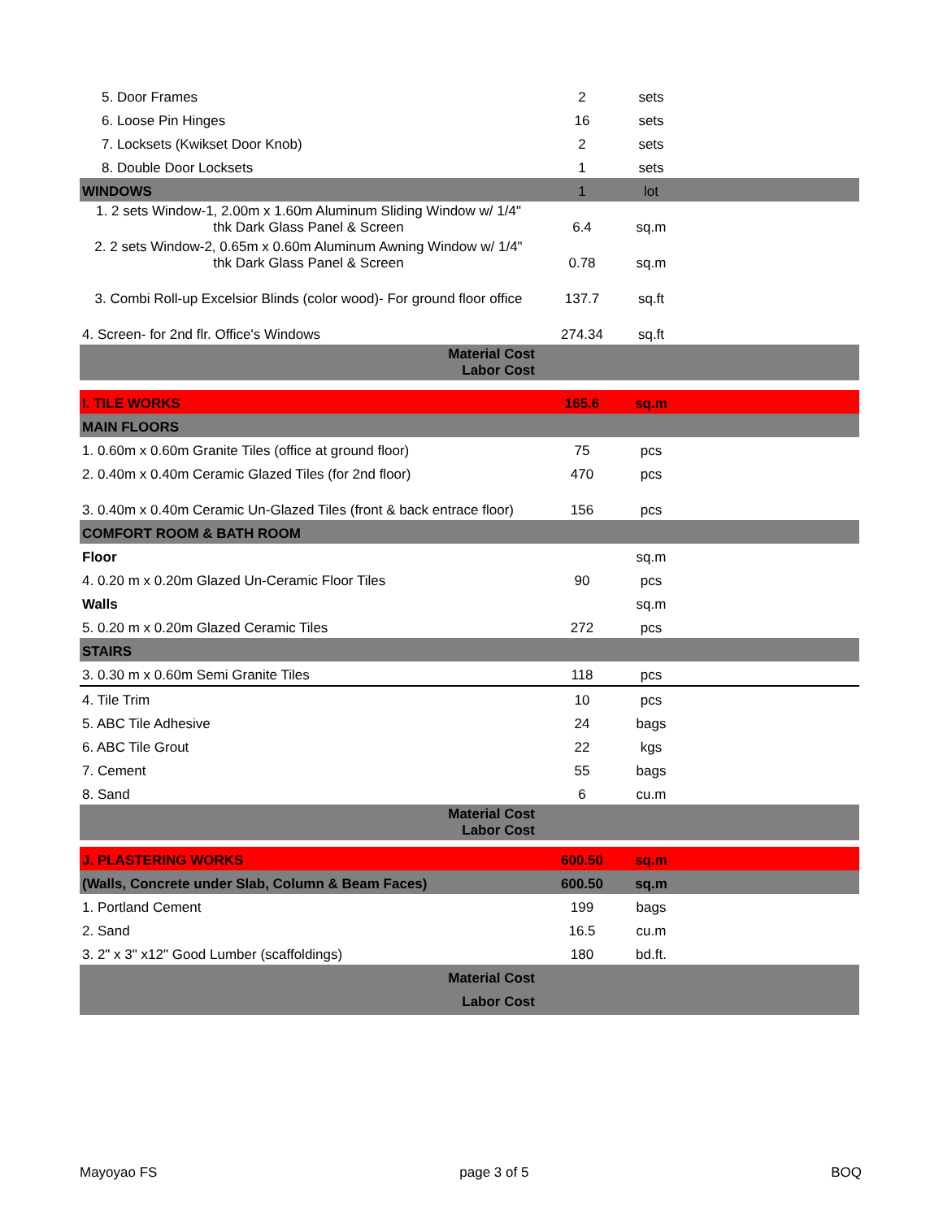| 5. Door Frames | 2 | sets | |
| 6. Loose Pin Hinges | 16 | sets | |
| 7. Locksets (Kwikset Door Knob) | 2 | sets | |
| 8. Double Door Locksets | 1 | sets | |
| WINDOWS | 1 | lot | |
| 1. 2 sets Window-1, 2.00m x 1.60m Aluminum Sliding Window w/ 1/4" thk Dark Glass Panel & Screen | 6.4 | sq.m | |
| 2. 2 sets Window-2, 0.65m x 0.60m Aluminum Awning Window w/ 1/4" thk Dark Glass Panel & Screen | 0.78 | sq.m | |
| 3. Combi Roll-up Excelsior Blinds (color wood)- For ground floor office | 137.7 | sq.ft | |
| 4. Screen- for 2nd flr. Office's Windows | 274.34 | sq.ft | |
| Material Cost Labor Cost | | | |
| I. TILE WORKS | 165.6 | sq.m | |
| MAIN FLOORS | | | |
| 1. 0.60m x 0.60m Granite Tiles (office at ground floor) | 75 | pcs | |
| 2. 0.40m x 0.40m Ceramic Glazed Tiles (for 2nd floor) | 470 | pcs | |
| 3. 0.40m x 0.40m Ceramic Un-Glazed Tiles (front & back entrace floor) | 156 | pcs | |
| COMFORT ROOM & BATH ROOM | | | |
| Floor | | sq.m | |
| 4. 0.20 m x 0.20m Glazed Un-Ceramic Floor Tiles | 90 | pcs | |
| Walls | | sq.m | |
| 5. 0.20 m x 0.20m Glazed Ceramic Tiles | 272 | pcs | |
| STAIRS | | | |
| 3. 0.30 m x 0.60m Semi Granite Tiles | 118 | pcs | |
| 4. Tile Trim | 10 | pcs | |
| 5. ABC Tile Adhesive | 24 | bags | |
| 6. ABC Tile Grout | 22 | kgs | |
| 7. Cement | 55 | bags | |
| 8. Sand | 6 | cu.m | |
| Material Cost Labor Cost | | | |
| J. PLASTERING WORKS | 600.50 | sq.m | |
| (Walls, Concrete under Slab, Column & Beam Faces) | 600.50 | sq.m | |
| 1. Portland Cement | 199 | bags | |
| 2. Sand | 16.5 | cu.m | |
| 3. 2" x 3" x12" Good Lumber (scaffoldings) | 180 | bd.ft. | |
| Material Cost Labor Cost | | | |
Mayoyao FS page 3 of 5 BOQ